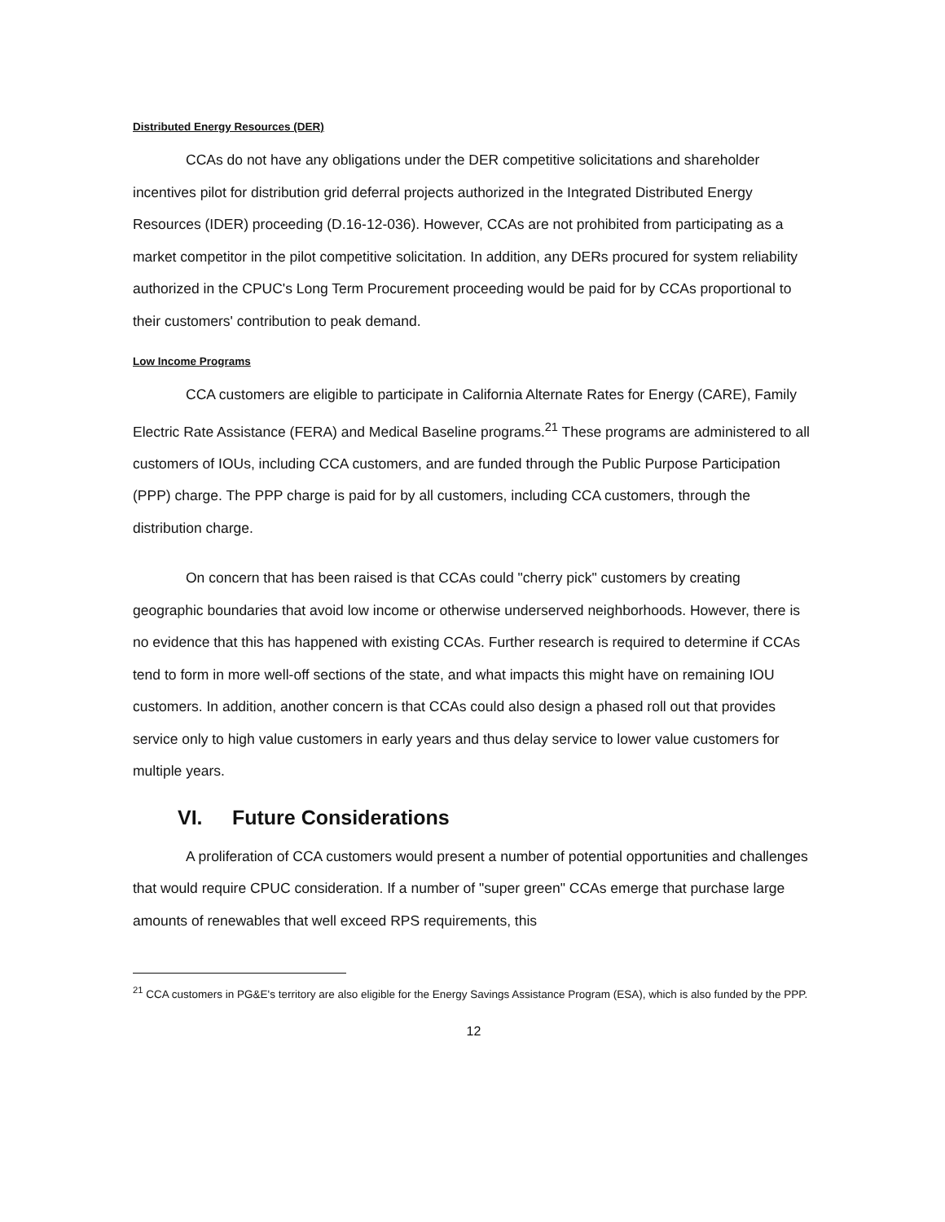Distributed Energy Resources (DER)
CCAs do not have any obligations under the DER competitive solicitations and shareholder incentives pilot for distribution grid deferral projects authorized in the Integrated Distributed Energy Resources (IDER) proceeding (D.16-12-036). However, CCAs are not prohibited from participating as a market competitor in the pilot competitive solicitation. In addition, any DERs procured for system reliability authorized in the CPUC's Long Term Procurement proceeding would be paid for by CCAs proportional to their customers' contribution to peak demand.
Low Income Programs
CCA customers are eligible to participate in California Alternate Rates for Energy (CARE), Family Electric Rate Assistance (FERA) and Medical Baseline programs.<sup>21</sup> These programs are administered to all customers of IOUs, including CCA customers, and are funded through the Public Purpose Participation (PPP) charge. The PPP charge is paid for by all customers, including CCA customers, through the distribution charge.
On concern that has been raised is that CCAs could "cherry pick" customers by creating geographic boundaries that avoid low income or otherwise underserved neighborhoods. However, there is no evidence that this has happened with existing CCAs. Further research is required to determine if CCAs tend to form in more well-off sections of the state, and what impacts this might have on remaining IOU customers. In addition, another concern is that CCAs could also design a phased roll out that provides service only to high value customers in early years and thus delay service to lower value customers for multiple years.
VI. Future Considerations
A proliferation of CCA customers would present a number of potential opportunities and challenges that would require CPUC consideration. If a number of "super green" CCAs emerge that purchase large amounts of renewables that well exceed RPS requirements, this
<sup>21</sup> CCA customers in PG&E's territory are also eligible for the Energy Savings Assistance Program (ESA), which is also funded by the PPP.
12